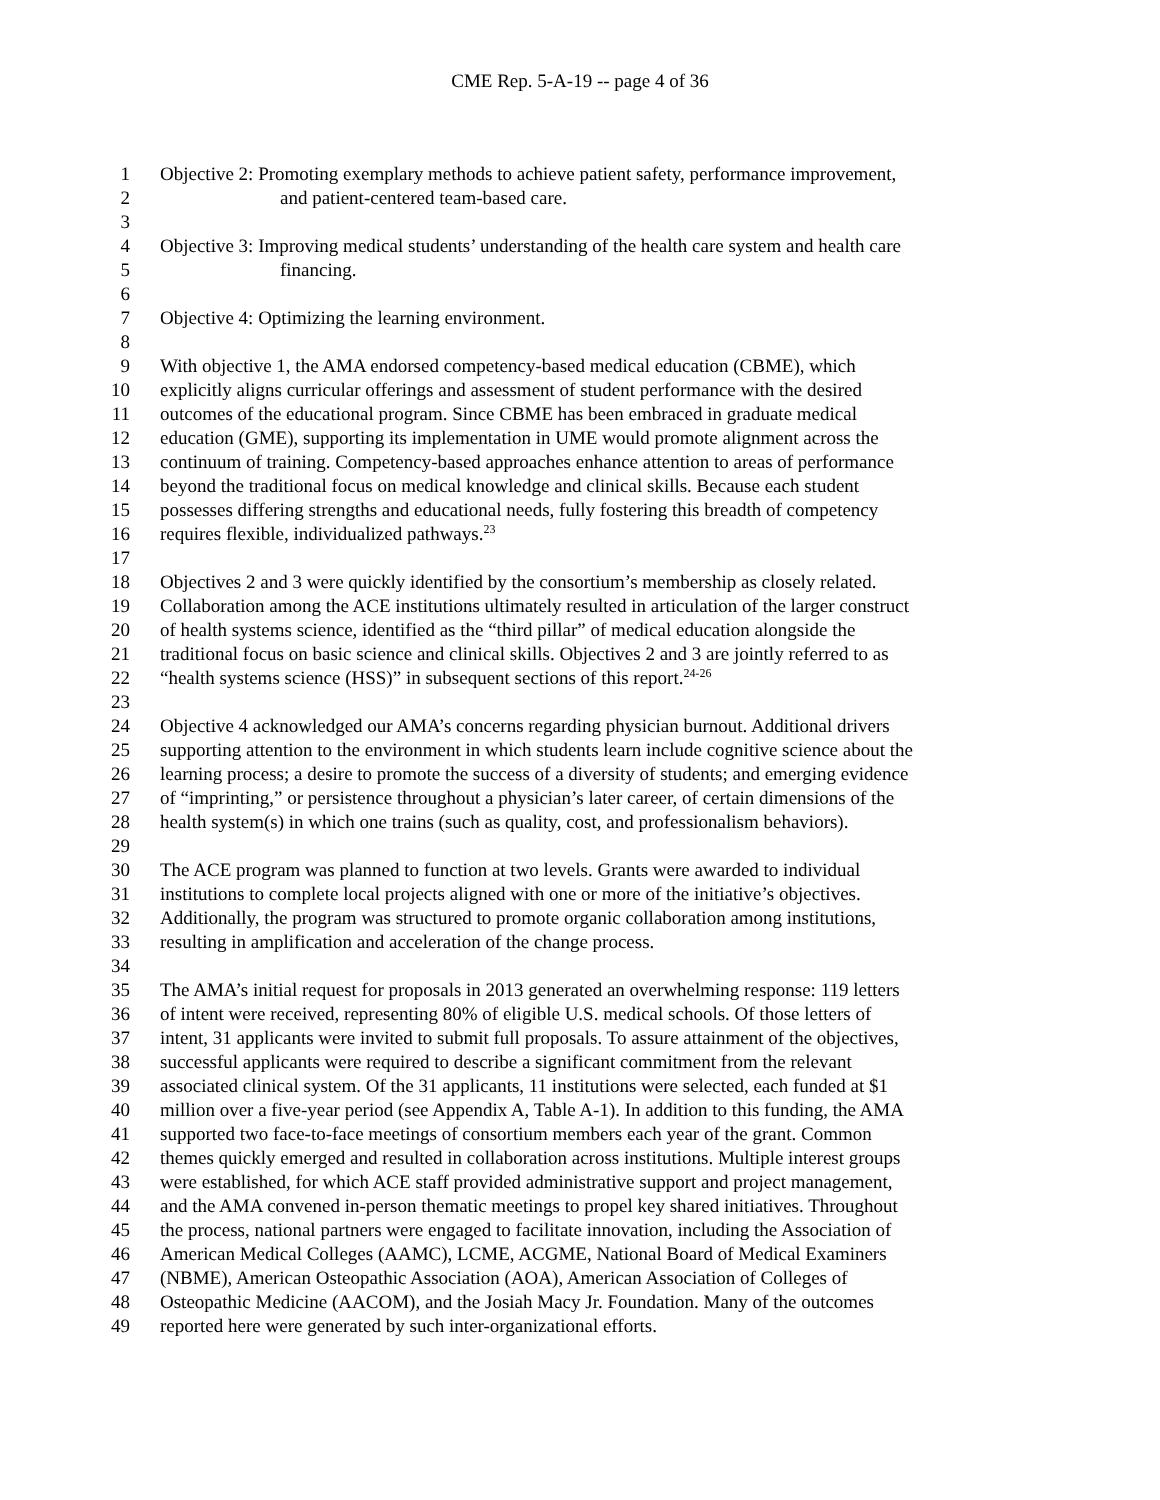CME Rep. 5-A-19 -- page 4 of 36
1 Objective 2: Promoting exemplary methods to achieve patient safety, performance improvement,
2 and patient-centered team-based care.
3
4 Objective 3: Improving medical students’ understanding of the health care system and health care
5 financing.
6
7 Objective 4: Optimizing the learning environment.
8
9 With objective 1, the AMA endorsed competency-based medical education (CBME), which
10 explicitly aligns curricular offerings and assessment of student performance with the desired
11 outcomes of the educational program. Since CBME has been embraced in graduate medical
12 education (GME), supporting its implementation in UME would promote alignment across the
13 continuum of training. Competency-based approaches enhance attention to areas of performance
14 beyond the traditional focus on medical knowledge and clinical skills. Because each student
15 possesses differing strengths and educational needs, fully fostering this breadth of competency
16 requires flexible, individualized pathways.<sup>23</sup>
17
18 Objectives 2 and 3 were quickly identified by the consortium’s membership as closely related.
19 Collaboration among the ACE institutions ultimately resulted in articulation of the larger construct
20 of health systems science, identified as the “third pillar” of medical education alongside the
21 traditional focus on basic science and clinical skills. Objectives 2 and 3 are jointly referred to as
22 “health systems science (HSS)” in subsequent sections of this report.<sup>24-26</sup>
23
24 Objective 4 acknowledged our AMA’s concerns regarding physician burnout. Additional drivers
25 supporting attention to the environment in which students learn include cognitive science about the
26 learning process; a desire to promote the success of a diversity of students; and emerging evidence
27 of “imprinting,” or persistence throughout a physician’s later career, of certain dimensions of the
28 health system(s) in which one trains (such as quality, cost, and professionalism behaviors).
29
30 The ACE program was planned to function at two levels. Grants were awarded to individual
31 institutions to complete local projects aligned with one or more of the initiative’s objectives.
32 Additionally, the program was structured to promote organic collaboration among institutions,
33 resulting in amplification and acceleration of the change process.
34
35 The AMA’s initial request for proposals in 2013 generated an overwhelming response: 119 letters
36 of intent were received, representing 80% of eligible U.S. medical schools. Of those letters of
37 intent, 31 applicants were invited to submit full proposals. To assure attainment of the objectives,
38 successful applicants were required to describe a significant commitment from the relevant
39 associated clinical system. Of the 31 applicants, 11 institutions were selected, each funded at $1
40 million over a five-year period (see Appendix A, Table A-1). In addition to this funding, the AMA
41 supported two face-to-face meetings of consortium members each year of the grant. Common
42 themes quickly emerged and resulted in collaboration across institutions. Multiple interest groups
43 were established, for which ACE staff provided administrative support and project management,
44 and the AMA convened in-person thematic meetings to propel key shared initiatives. Throughout
45 the process, national partners were engaged to facilitate innovation, including the Association of
46 American Medical Colleges (AAMC), LCME, ACGME, National Board of Medical Examiners
47 (NBME), American Osteopathic Association (AOA), American Association of Colleges of
48 Osteopathic Medicine (AACOM), and the Josiah Macy Jr. Foundation. Many of the outcomes
49 reported here were generated by such inter-organizational efforts.